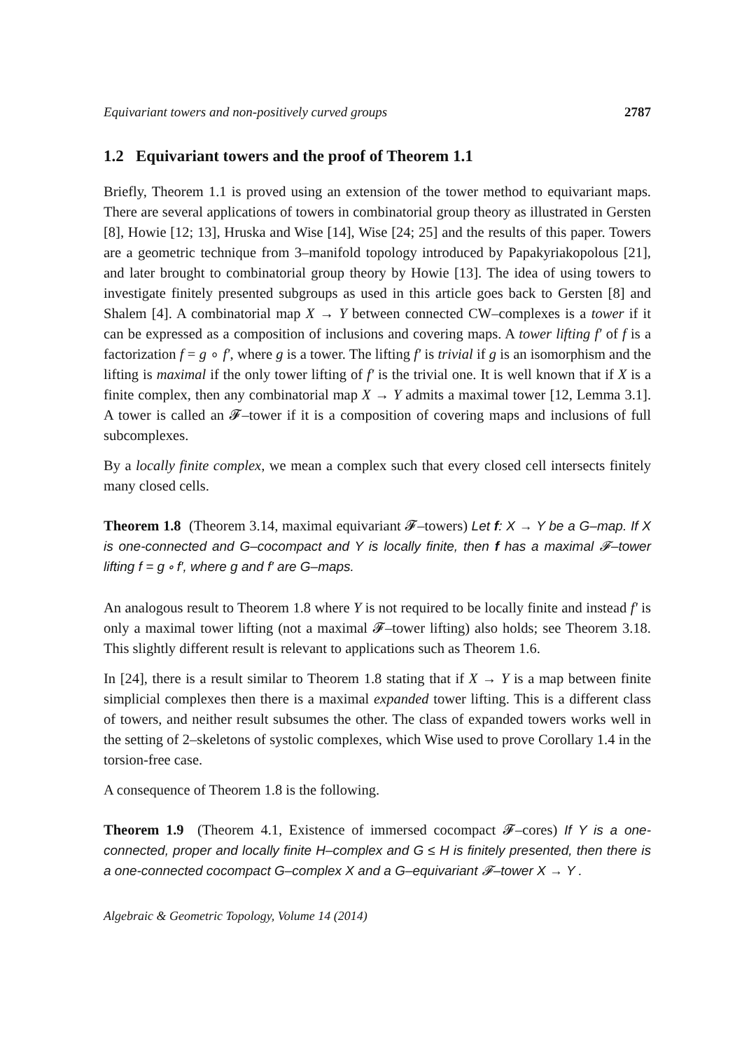Equivariant towers and non-positively curved groups 2787
1.2 Equivariant towers and the proof of Theorem 1.1
Briefly, Theorem 1.1 is proved using an extension of the tower method to equivariant maps. There are several applications of towers in combinatorial group theory as illustrated in Gersten [8], Howie [12; 13], Hruska and Wise [14], Wise [24; 25] and the results of this paper. Towers are a geometric technique from 3–manifold topology introduced by Papakyriakopolous [21], and later brought to combinatorial group theory by Howie [13]. The idea of using towers to investigate finitely presented subgroups as used in this article goes back to Gersten [8] and Shalem [4]. A combinatorial map X → Y between connected CW–complexes is a tower if it can be expressed as a composition of inclusions and covering maps. A tower lifting f′ of f is a factorization f = g ∘ f′, where g is a tower. The lifting f′ is trivial if g is an isomorphism and the lifting is maximal if the only tower lifting of f′ is the trivial one. It is well known that if X is a finite complex, then any combinatorial map X → Y admits a maximal tower [12, Lemma 3.1]. A tower is called an 𝓕–tower if it is a composition of covering maps and inclusions of full subcomplexes.
By a locally finite complex, we mean a complex such that every closed cell intersects finitely many closed cells.
Theorem 1.8 (Theorem 3.14, maximal equivariant 𝓕–towers) Let f: X → Y be a G–map. If X is one-connected and G–cocompact and Y is locally finite, then f has a maximal 𝓕–tower lifting f = g ∘ f′, where g and f′ are G–maps.
An analogous result to Theorem 1.8 where Y is not required to be locally finite and instead f′ is only a maximal tower lifting (not a maximal 𝓕–tower lifting) also holds; see Theorem 3.18. This slightly different result is relevant to applications such as Theorem 1.6.
In [24], there is a result similar to Theorem 1.8 stating that if X → Y is a map between finite simplicial complexes then there is a maximal expanded tower lifting. This is a different class of towers, and neither result subsumes the other. The class of expanded towers works well in the setting of 2–skeletons of systolic complexes, which Wise used to prove Corollary 1.4 in the torsion-free case.
A consequence of Theorem 1.8 is the following.
Theorem 1.9 (Theorem 4.1, Existence of immersed cocompact 𝓕–cores) If Y is a one-connected, proper and locally finite H–complex and G ≤ H is finitely presented, then there is a one-connected cocompact G–complex X and a G–equivariant 𝓕–tower X → Y .
Algebraic & Geometric Topology, Volume 14 (2014)